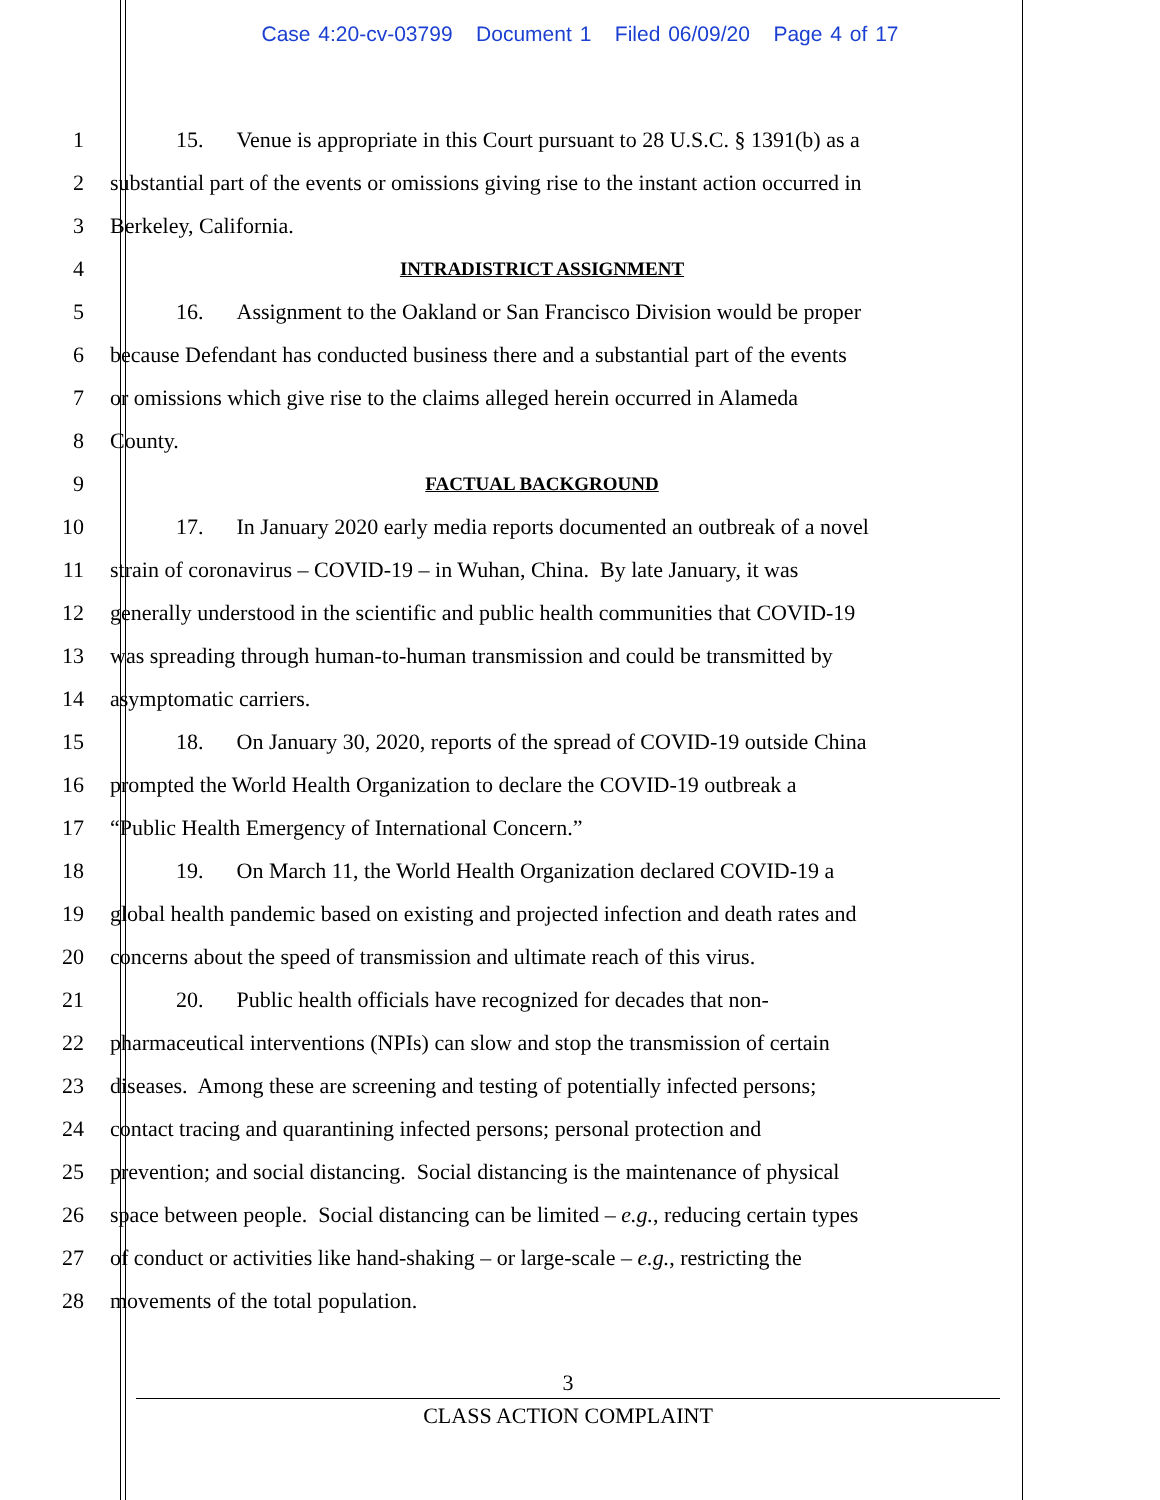Case 4:20-cv-03799 Document 1 Filed 06/09/20 Page 4 of 17
1 15. Venue is appropriate in this Court pursuant to 28 U.S.C. § 1391(b) as a
2 substantial part of the events or omissions giving rise to the instant action occurred in
3 Berkeley, California.
4 INTRADISTRICT ASSIGNMENT
5 16. Assignment to the Oakland or San Francisco Division would be proper
6 because Defendant has conducted business there and a substantial part of the events
7 or omissions which give rise to the claims alleged herein occurred in Alameda
8 County.
9 FACTUAL BACKGROUND
10 17. In January 2020 early media reports documented an outbreak of a novel
11 strain of coronavirus – COVID-19 – in Wuhan, China. By late January, it was
12 generally understood in the scientific and public health communities that COVID-19
13 was spreading through human-to-human transmission and could be transmitted by
14 asymptomatic carriers.
15 18. On January 30, 2020, reports of the spread of COVID-19 outside China
16 prompted the World Health Organization to declare the COVID-19 outbreak a
17 “Public Health Emergency of International Concern.”
18 19. On March 11, the World Health Organization declared COVID-19 a
19 global health pandemic based on existing and projected infection and death rates and
20 concerns about the speed of transmission and ultimate reach of this virus.
21 20. Public health officials have recognized for decades that non-
22 pharmaceutical interventions (NPIs) can slow and stop the transmission of certain
23 diseases. Among these are screening and testing of potentially infected persons;
24 contact tracing and quarantining infected persons; personal protection and
25 prevention; and social distancing. Social distancing is the maintenance of physical
26 space between people. Social distancing can be limited – e.g., reducing certain types
27 of conduct or activities like hand-shaking – or large-scale – e.g., restricting the
28 movements of the total population.
3
CLASS ACTION COMPLAINT